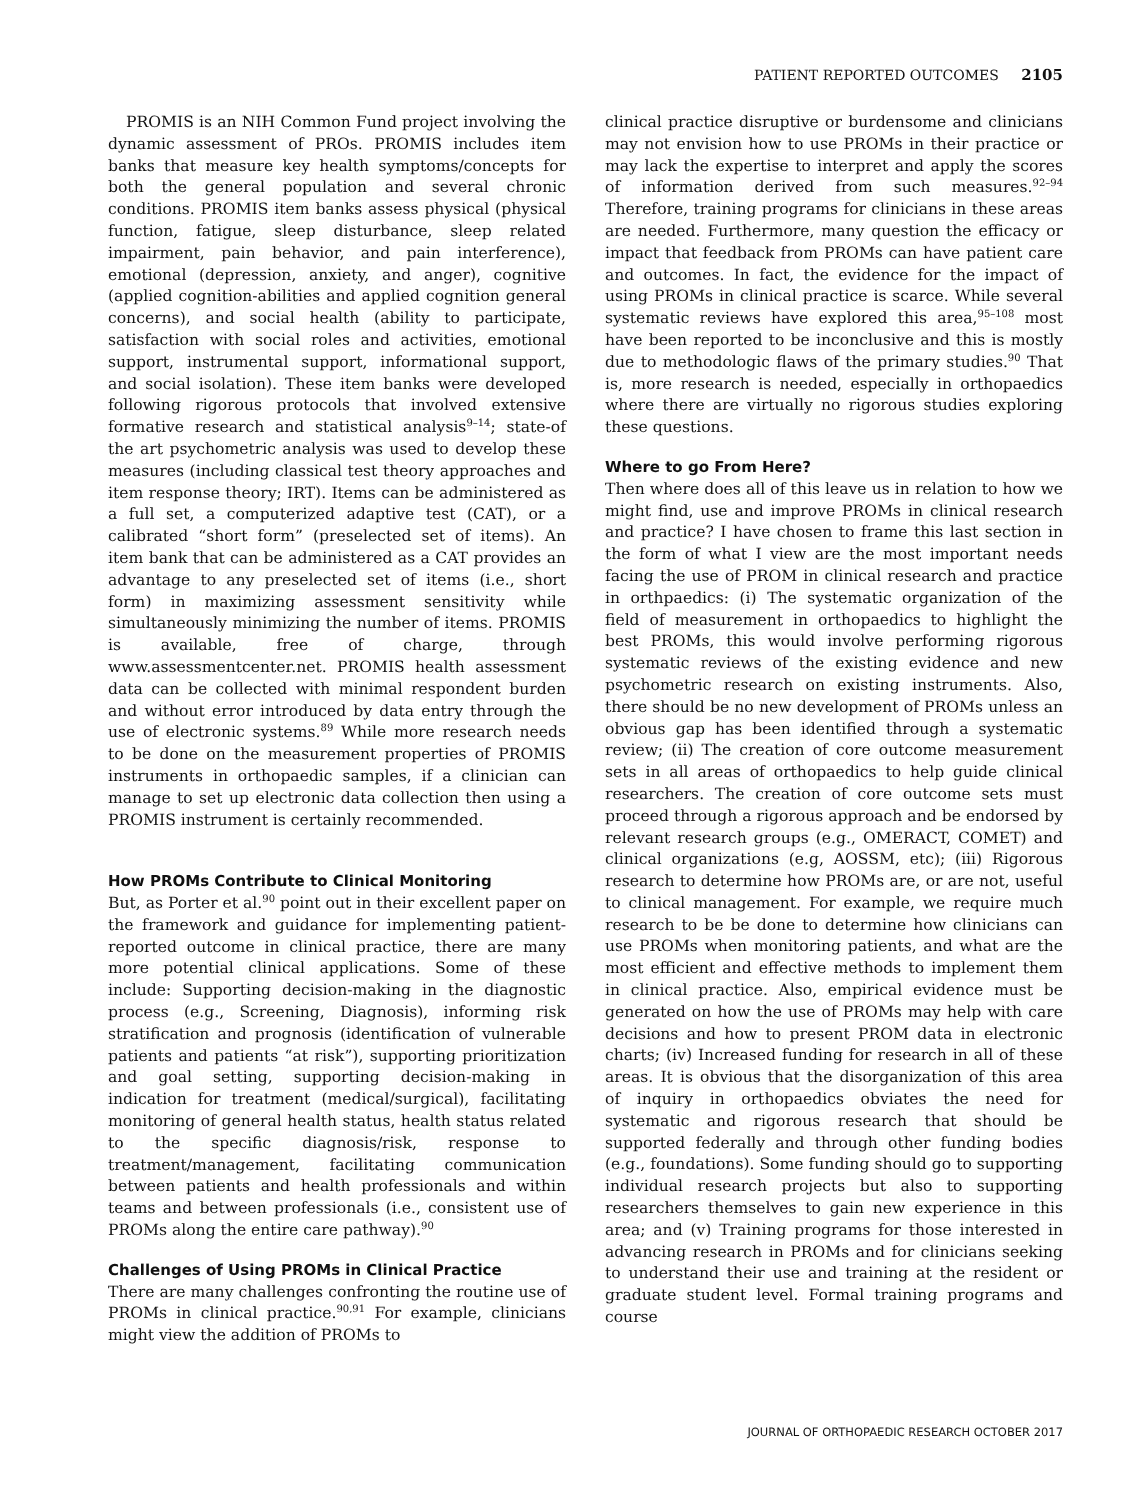PATIENT REPORTED OUTCOMES 2105
PROMIS is an NIH Common Fund project involving the dynamic assessment of PROs. PROMIS includes item banks that measure key health symptoms/concepts for both the general population and several chronic conditions. PROMIS item banks assess physical (physical function, fatigue, sleep disturbance, sleep related impairment, pain behavior, and pain interference), emotional (depression, anxiety, and anger), cognitive (applied cognition-abilities and applied cognition general concerns), and social health (ability to participate, satisfaction with social roles and activities, emotional support, instrumental support, informational support, and social isolation). These item banks were developed following rigorous protocols that involved extensive formative research and statistical analysis<sup>9–14</sup>; state-of the art psychometric analysis was used to develop these measures (including classical test theory approaches and item response theory; IRT). Items can be administered as a full set, a computerized adaptive test (CAT), or a calibrated “short form” (preselected set of items). An item bank that can be administered as a CAT provides an advantage to any preselected set of items (i.e., short form) in maximizing assessment sensitivity while simultaneously minimizing the number of items. PROMIS is available, free of charge, through www.assessmentcenter.net. PROMIS health assessment data can be collected with minimal respondent burden and without error introduced by data entry through the use of electronic systems.<sup>89</sup> While more research needs to be done on the measurement properties of PROMIS instruments in orthopaedic samples, if a clinician can manage to set up electronic data collection then using a PROMIS instrument is certainly recommended.
How PROMs Contribute to Clinical Monitoring
But, as Porter et al.<sup>90</sup> point out in their excellent paper on the framework and guidance for implementing patient-reported outcome in clinical practice, there are many more potential clinical applications. Some of these include: Supporting decision-making in the diagnostic process (e.g., Screening, Diagnosis), informing risk stratification and prognosis (identification of vulnerable patients and patients “at risk”), supporting prioritization and goal setting, supporting decision-making in indication for treatment (medical/surgical), facilitating monitoring of general health status, health status related to the specific diagnosis/risk, response to treatment/management, facilitating communication between patients and health professionals and within teams and between professionals (i.e., consistent use of PROMs along the entire care pathway).<sup>90</sup>
Challenges of Using PROMs in Clinical Practice
There are many challenges confronting the routine use of PROMs in clinical practice.<sup>90,91</sup> For example, clinicians might view the addition of PROMs to
clinical practice disruptive or burdensome and clinicians may not envision how to use PROMs in their practice or may lack the expertise to interpret and apply the scores of information derived from such measures.<sup>92–94</sup> Therefore, training programs for clinicians in these areas are needed. Furthermore, many question the efficacy or impact that feedback from PROMs can have patient care and outcomes. In fact, the evidence for the impact of using PROMs in clinical practice is scarce. While several systematic reviews have explored this area,<sup>95–108</sup> most have been reported to be inconclusive and this is mostly due to methodologic flaws of the primary studies.<sup>90</sup> That is, more research is needed, especially in orthopaedics where there are virtually no rigorous studies exploring these questions.
Where to go From Here?
Then where does all of this leave us in relation to how we might find, use and improve PROMs in clinical research and practice? I have chosen to frame this last section in the form of what I view are the most important needs facing the use of PROM in clinical research and practice in orthpaedics: (i) The systematic organization of the field of measurement in orthopaedics to highlight the best PROMs, this would involve performing rigorous systematic reviews of the existing evidence and new psychometric research on existing instruments. Also, there should be no new development of PROMs unless an obvious gap has been identified through a systematic review; (ii) The creation of core outcome measurement sets in all areas of orthopaedics to help guide clinical researchers. The creation of core outcome sets must proceed through a rigorous approach and be endorsed by relevant research groups (e.g., OMERACT, COMET) and clinical organizations (e.g, AOSSM, etc); (iii) Rigorous research to determine how PROMs are, or are not, useful to clinical management. For example, we require much research to be be done to determine how clinicians can use PROMs when monitoring patients, and what are the most efficient and effective methods to implement them in clinical practice. Also, empirical evidence must be generated on how the use of PROMs may help with care decisions and how to present PROM data in electronic charts; (iv) Increased funding for research in all of these areas. It is obvious that the disorganization of this area of inquiry in orthopaedics obviates the need for systematic and rigorous research that should be supported federally and through other funding bodies (e.g., foundations). Some funding should go to supporting individual research projects but also to supporting researchers themselves to gain new experience in this area; and (v) Training programs for those interested in advancing research in PROMs and for clinicians seeking to understand their use and training at the resident or graduate student level. Formal training programs and course
JOURNAL OF ORTHOPAEDIC RESEARCH OCTOBER 2017